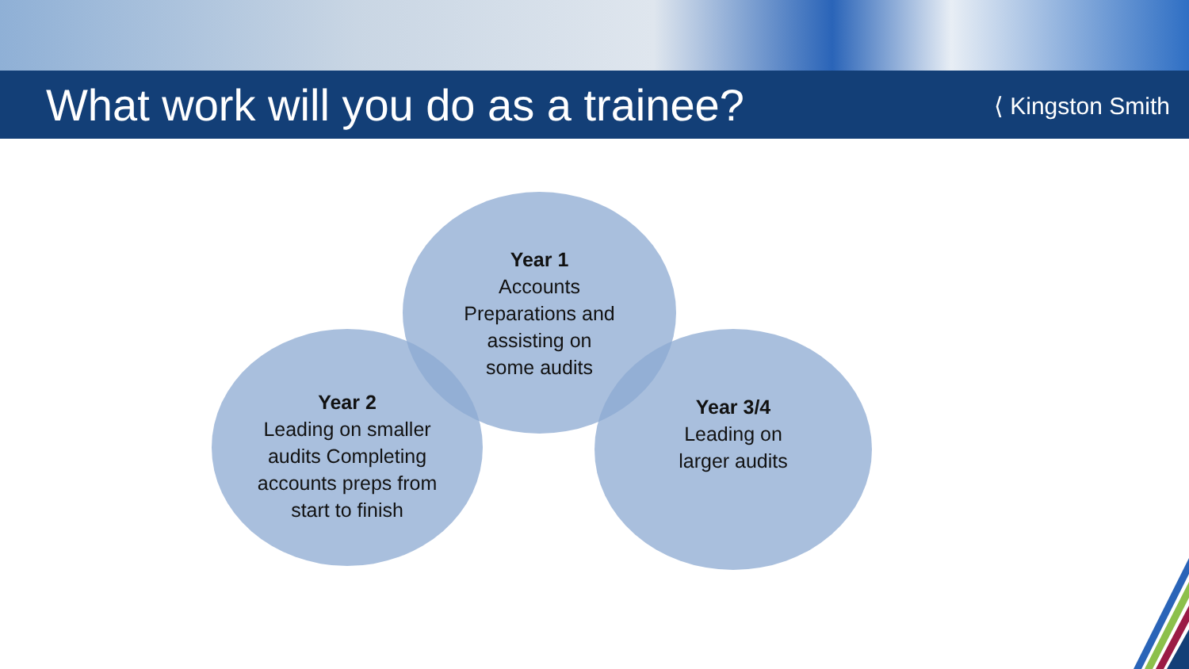What work will you do as a trainee?
⟨ Kingston Smith
Year 1
Accounts Preparations and assisting on some audits
Year 2
Leading on smaller audits Completing accounts preps from start to finish
Year 3/4
Leading on larger audits